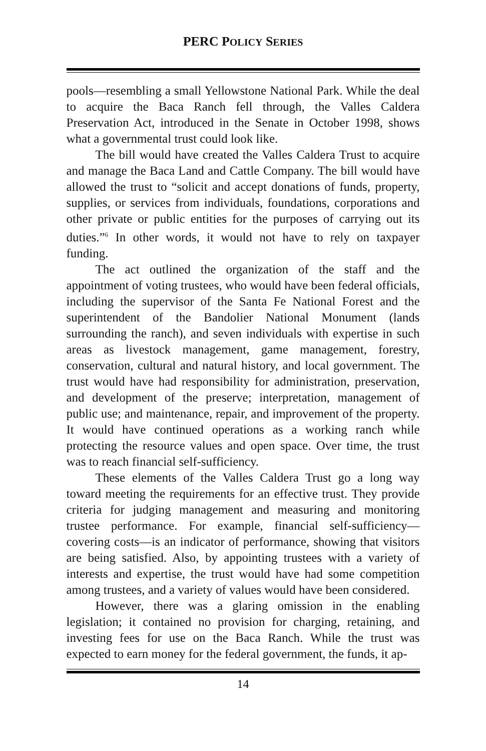PERC POLICY SERIES
pools—resembling a small Yellowstone National Park. While the deal to acquire the Baca Ranch fell through, the Valles Caldera Preservation Act, introduced in the Senate in October 1998, shows what a governmental trust could look like.
The bill would have created the Valles Caldera Trust to acquire and manage the Baca Land and Cattle Company. The bill would have allowed the trust to “solicit and accept donations of funds, property, supplies, or services from individuals, foundations, corporations and other private or public entities for the purposes of carrying out its duties.”<sup>6</sup> In other words, it would not have to rely on taxpayer funding.
The act outlined the organization of the staff and the appointment of voting trustees, who would have been federal officials, including the supervisor of the Santa Fe National Forest and the superintendent of the Bandolier National Monument (lands surrounding the ranch), and seven individuals with expertise in such areas as livestock management, game management, forestry, conservation, cultural and natural history, and local government. The trust would have had responsibility for administration, preservation, and development of the preserve; interpretation, management of public use; and maintenance, repair, and improvement of the property. It would have continued operations as a working ranch while protecting the resource values and open space. Over time, the trust was to reach financial self-sufficiency.
These elements of the Valles Caldera Trust go a long way toward meeting the requirements for an effective trust. They provide criteria for judging management and measuring and monitoring trustee performance. For example, financial self-sufficiency—covering costs—is an indicator of performance, showing that visitors are being satisfied. Also, by appointing trustees with a variety of interests and expertise, the trust would have had some competition among trustees, and a variety of values would have been considered.
However, there was a glaring omission in the enabling legislation; it contained no provision for charging, retaining, and investing fees for use on the Baca Ranch. While the trust was expected to earn money for the federal government, the funds, it ap-
14